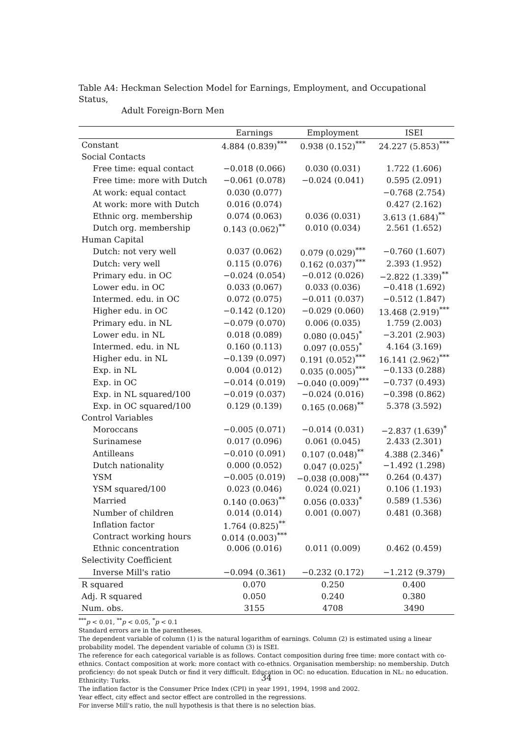Table A4: Heckman Selection Model for Earnings, Employment, and Occupational Status,
Adult Foreign-Born Men
| | Earnings | Employment | ISEI |
| --- | --- | --- | --- |
| Constant | 4.884 (0.839)<sup>***</sup> | 0.938 (0.152)<sup>***</sup> | 24.227 (5.853)<sup>***</sup> |
| Social Contacts | | | |
| Free time: equal contact | −0.018 (0.066) | 0.030 (0.031) | 1.722 (1.606) |
| Free time: more with Dutch | −0.061 (0.078) | −0.024 (0.041) | 0.595 (2.091) |
| At work: equal contact | 0.030 (0.077) | | −0.768 (2.754) |
| At work: more with Dutch | 0.016 (0.074) | | 0.427 (2.162) |
| Ethnic org. membership | 0.074 (0.063) | 0.036 (0.031) | 3.613 (1.684)<sup>**</sup> |
| Dutch org. membership | 0.143 (0.062)<sup>**</sup> | 0.010 (0.034) | 2.561 (1.652) |
| Human Capital | | | |
| Dutch: not very well | 0.037 (0.062) | 0.079 (0.029)<sup>***</sup> | −0.760 (1.607) |
| Dutch: very well | 0.115 (0.076) | 0.162 (0.037)<sup>***</sup> | 2.393 (1.952) |
| Primary edu. in OC | −0.024 (0.054) | −0.012 (0.026) | −2.822 (1.339)<sup>**</sup> |
| Lower edu. in OC | 0.033 (0.067) | 0.033 (0.036) | −0.418 (1.692) |
| Intermed. edu. in OC | 0.072 (0.075) | −0.011 (0.037) | −0.512 (1.847) |
| Higher edu. in OC | −0.142 (0.120) | −0.029 (0.060) | 13.468 (2.919)<sup>***</sup> |
| Primary edu. in NL | −0.079 (0.070) | 0.006 (0.035) | 1.759 (2.003) |
| Lower edu. in NL | 0.018 (0.089) | 0.080 (0.045)<sup>*</sup> | −3.201 (2.903) |
| Intermed. edu. in NL | 0.160 (0.113) | 0.097 (0.055)<sup>*</sup> | 4.164 (3.169) |
| Higher edu. in NL | −0.139 (0.097) | 0.191 (0.052)<sup>***</sup> | 16.141 (2.962)<sup>***</sup> |
| Exp. in NL | 0.004 (0.012) | 0.035 (0.005)<sup>***</sup> | −0.133 (0.288) |
| Exp. in OC | −0.014 (0.019) | −0.040 (0.009)<sup>***</sup> | −0.737 (0.493) |
| Exp. in NL squared/100 | −0.019 (0.037) | −0.024 (0.016) | −0.398 (0.862) |
| Exp. in OC squared/100 | 0.129 (0.139) | 0.165 (0.068)<sup>**</sup> | 5.378 (3.592) |
| Control Variables | | | |
| Moroccans | −0.005 (0.071) | −0.014 (0.031) | −2.837 (1.639)<sup>*</sup> |
| Surinamese | 0.017 (0.096) | 0.061 (0.045) | 2.433 (2.301) |
| Antilleans | −0.010 (0.091) | 0.107 (0.048)<sup>**</sup> | 4.388 (2.346)<sup>*</sup> |
| Dutch nationality | 0.000 (0.052) | 0.047 (0.025)<sup>*</sup> | −1.492 (1.298) |
| YSM | −0.005 (0.019) | −0.038 (0.008)<sup>***</sup> | 0.264 (0.437) |
| YSM squared/100 | 0.023 (0.046) | 0.024 (0.021) | 0.106 (1.193) |
| Married | 0.140 (0.063)<sup>**</sup> | 0.056 (0.033)<sup>*</sup> | 0.589 (1.536) |
| Number of children | 0.014 (0.014) | 0.001 (0.007) | 0.481 (0.368) |
| Inflation factor | 1.764 (0.825)<sup>**</sup> | | |
| Contract working hours | 0.014 (0.003)<sup>***</sup> | | |
| Ethnic concentration | 0.006 (0.016) | 0.011 (0.009) | 0.462 (0.459) |
| Selectivity Coefficient | | | |
| Inverse Mill's ratio | −0.094 (0.361) | −0.232 (0.172) | −1.212 (9.379) |
| R squared | 0.070 | 0.250 | 0.400 |
| Adj. R squared | 0.050 | 0.240 | 0.380 |
| Num. obs. | 3155 | 4708 | 3490 |
<sup>***</sup> p < 0.01, <sup>**</sup>p < 0.05, <sup>*</sup>p < 0.1
Standard errors are in the parentheses.
The dependent variable of column (1) is the natural logarithm of earnings. Column (2) is estimated using a linear probability model. The dependent variable of column (3) is ISEI.
The reference for each categorical variable is as follows. Contact composition during free time: more contact with co-ethnics. Contact composition at work: more contact with co-ethnics. Organisation membership: no membership. Dutch proficiency: do not speak Dutch or find it very difficult. Education in OC: no education. Education in NL: no education. Ethnicity: Turks.
The inflation factor is the Consumer Price Index (CPI) in year 1991, 1994, 1998 and 2002.
Year effect, city effect and sector effect are controlled in the regressions.
For inverse Mill's ratio, the null hypothesis is that there is no selection bias.
34